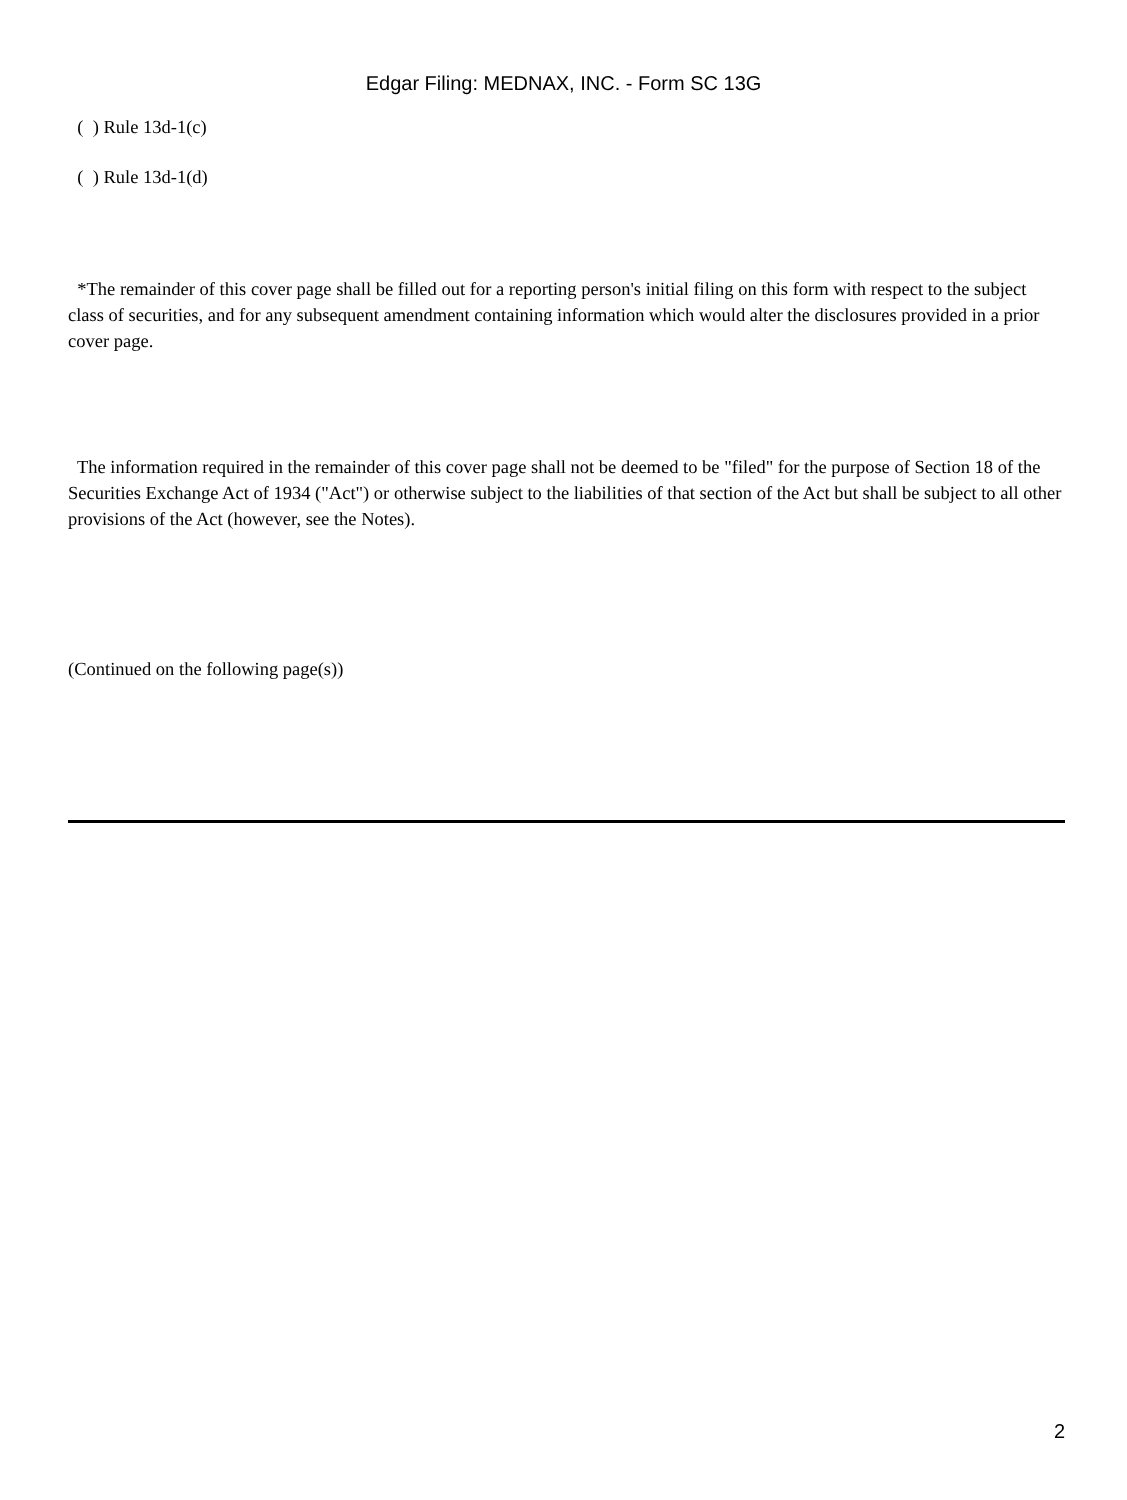Edgar Filing: MEDNAX, INC. - Form SC 13G
( ) Rule 13d-1(c)
( ) Rule 13d-1(d)
*The remainder of this cover page shall be filled out for a reporting person's initial filing on this form with respect to the subject class of securities, and for any subsequent amendment containing information which would alter the disclosures provided in a prior cover page.
The information required in the remainder of this cover page shall not be deemed to be "filed" for the purpose of Section 18 of the Securities Exchange Act of 1934 ("Act") or otherwise subject to the liabilities of that section of the Act but shall be subject to all other provisions of the Act (however, see the Notes).
(Continued on the following page(s))
2